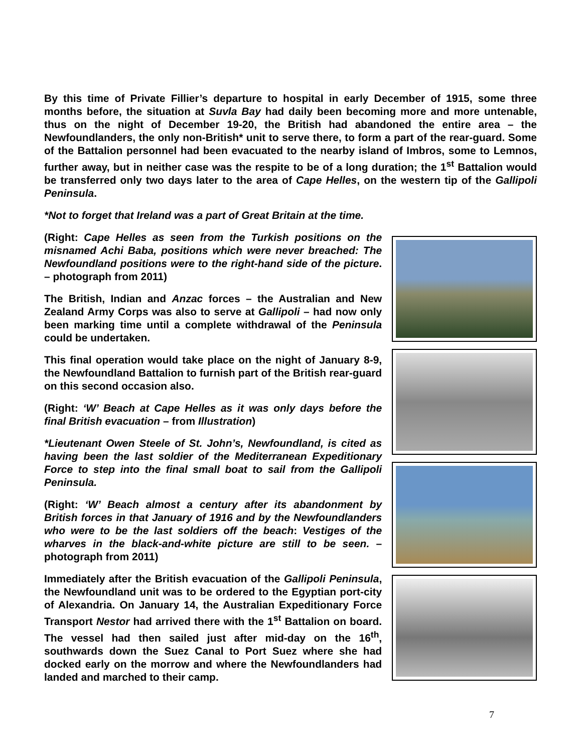By this time of Private Fillier’s departure to hospital in early December of 1915, some three months before, the situation at Suvla Bay had daily been becoming more and more untenable, thus on the night of December 19-20, the British had abandoned the entire area – the Newfoundlanders, the only non-British* unit to serve there, to form a part of the rear-guard. Some of the Battalion personnel had been evacuated to the nearby island of Imbros, some to Lemnos, further away, but in neither case was the respite to be of a long duration; the 1<sup>st</sup> Battalion would be transferred only two days later to the area of Cape Helles, on the western tip of the Gallipoli Peninsula.
*Not to forget that Ireland was a part of Great Britain at the time.
(Right: Cape Helles as seen from the Turkish positions on the misnamed Achi Baba, positions which were never breached: The Newfoundland positions were to the right-hand side of the picture. – photograph from 2011)
The British, Indian and Anzac forces – the Australian and New Zealand Army Corps was also to serve at Gallipoli – had now only been marking time until a complete withdrawal of the Peninsula could be undertaken.
This final operation would take place on the night of January 8-9, the Newfoundland Battalion to furnish part of the British rear-guard on this second occasion also.
(Right: ‘W’ Beach at Cape Helles as it was only days before the final British evacuation – from Illustration)
*Lieutenant Owen Steele of St. John’s, Newfoundland, is cited as having been the last soldier of the Mediterranean Expeditionary Force to step into the final small boat to sail from the Gallipoli Peninsula.
(Right: ‘W’ Beach almost a century after its abandonment by British forces in that January of 1916 and by the Newfoundlanders who were to be the last soldiers off the beach: Vestiges of the wharves in the black-and-white picture are still to be seen. – photograph from 2011)
Immediately after the British evacuation of the Gallipoli Peninsula, the Newfoundland unit was to be ordered to the Egyptian port-city of Alexandria. On January 14, the Australian Expeditionary Force Transport Nestor had arrived there with the 1<sup>st</sup> Battalion on board. The vessel had then sailed just after mid-day on the 16<sup>th</sup>, southwards down the Suez Canal to Port Suez where she had docked early on the morrow and where the Newfoundlanders had landed and marched to their camp.
7